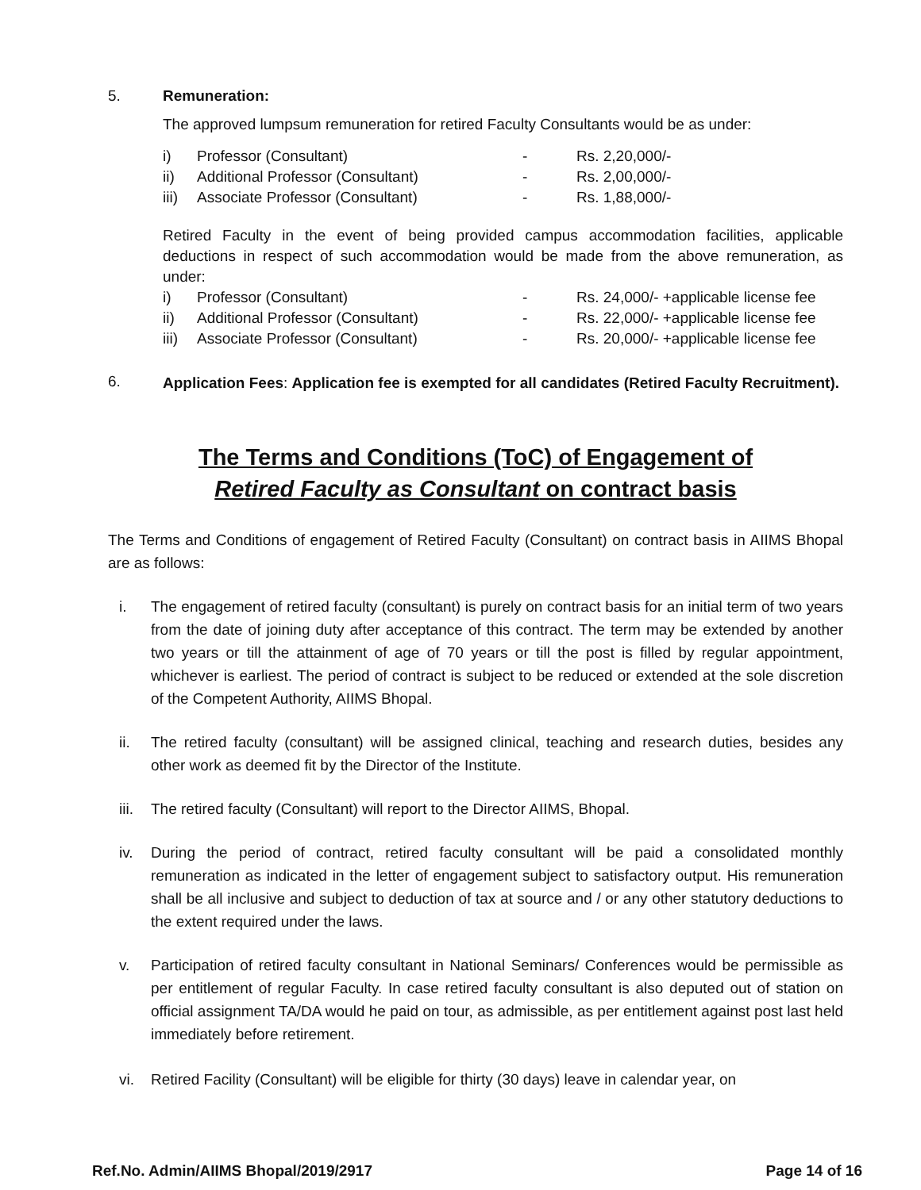5. Remuneration:
The approved lumpsum remuneration for retired Faculty Consultants would be as under:
| i) | Professor (Consultant) | - | Rs. 2,20,000/- |
| ii) | Additional Professor (Consultant) | - | Rs. 2,00,000/- |
| iii) | Associate Professor (Consultant) | - | Rs. 1,88,000/- |
Retired Faculty in the event of being provided campus accommodation facilities, applicable deductions in respect of such accommodation would be made from the above remuneration, as under:
| i) | Professor (Consultant) | - | Rs. 24,000/- +applicable license fee |
| ii) | Additional Professor (Consultant) | - | Rs. 22,000/- +applicable license fee |
| iii) | Associate Professor (Consultant) | - | Rs. 20,000/- +applicable license fee |
6.
Application Fees: Application fee is exempted for all candidates (Retired Faculty Recruitment).
The Terms and Conditions (ToC) of Engagement of
Retired Faculty as Consultant on contract basis
The Terms and Conditions of engagement of Retired Faculty (Consultant) on contract basis in AIIMS Bhopal are as follows:
i.
The engagement of retired faculty (consultant) is purely on contract basis for an initial term of two years from the date of joining duty after acceptance of this contract. The term may be extended by another two years or till the attainment of age of 70 years or till the post is filled by regular appointment, whichever is earliest. The period of contract is subject to be reduced or extended at the sole discretion of the Competent Authority, AIIMS Bhopal.
ii.
The retired faculty (consultant) will be assigned clinical, teaching and research duties, besides any other work as deemed fit by the Director of the Institute.
iii.
The retired faculty (Consultant) will report to the Director AIIMS, Bhopal.
iv.
During the period of contract, retired faculty consultant will be paid a consolidated monthly remuneration as indicated in the letter of engagement subject to satisfactory output. His remuneration shall be all inclusive and subject to deduction of tax at source and / or any other statutory deductions to the extent required under the laws.
v.
Participation of retired faculty consultant in National Seminars/ Conferences would be permissible as per entitlement of regular Faculty. In case retired faculty consultant is also deputed out of station on official assignment TA/DA would he paid on tour, as admissible, as per entitlement against post last held immediately before retirement.
vi.
Retired Facility (Consultant) will be eligible for thirty (30 days) leave in calendar year, on
Ref.No. Admin/AIIMS Bhopal/2019/2917 Page 14 of 16